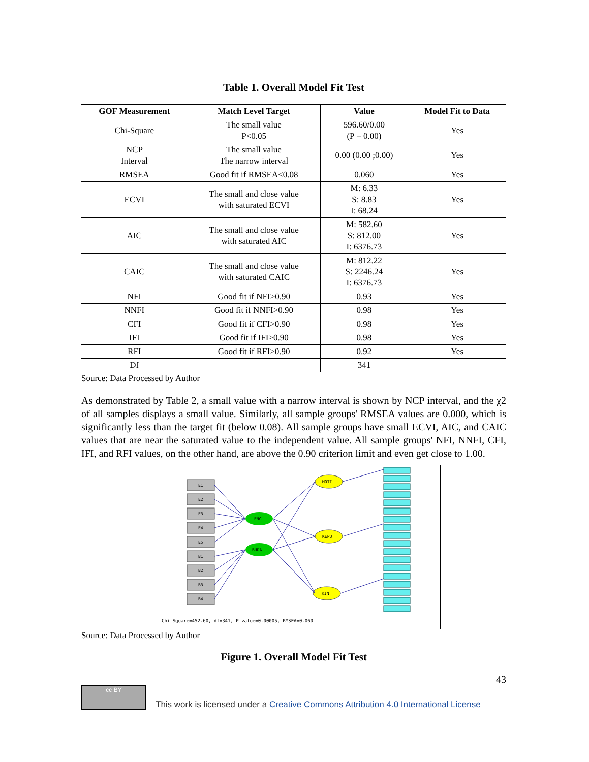Table 1. Overall Model Fit Test
| GOF Measurement | Match Level Target | Value | Model Fit to Data |
| --- | --- | --- | --- |
| Chi-Square | The small value P<0.05 | 596.60/0.00 (P = 0.00) | Yes |
| NCP Interval | The small value The narrow interval | 0.00 (0.00 ;0.00) | Yes |
| RMSEA | Good fit if RMSEA<0.08 | 0.060 | Yes |
| ECVI | The small and close value with saturated ECVI | M: 6.33 S: 8.83 I: 68.24 | Yes |
| AIC | The small and close value with saturated AIC | M: 582.60 S: 812.00 I: 6376.73 | Yes |
| CAIC | The small and close value with saturated CAIC | M: 812.22 S: 2246.24 I: 6376.73 | Yes |
| NFI | Good fit if NFI>0.90 | 0.93 | Yes |
| NNFI | Good fit if NNFI>0.90 | 0.98 | Yes |
| CFI | Good fit if CFI>0.90 | 0.98 | Yes |
| IFI | Good fit if IFI>0.90 | 0.98 | Yes |
| RFI | Good fit if RFI>0.90 | 0.92 | Yes |
| Df | | 341 | |
Source: Data Processed by Author
As demonstrated by Table 2, a small value with a narrow interval is shown by NCP interval, and the χ2 of all samples displays a small value. Similarly, all sample groups' RMSEA values are 0.000, which is significantly less than the target fit (below 0.08). All sample groups have small ECVI, AIC, and CAIC values that are near the saturated value to the independent value. All sample groups' NFI, NNFI, CFI, IFI, and RFI values, on the other hand, are above the 0.90 criterion limit and even get close to 1.00.
E1
E2
E3
E4
E5
B1
B2
B3
B4
ENG
BUDA
MOTI
KEPU
KIN
Chi-Square=452.60, df=341, P-value=0.00005, RMSEA=0.060
Source: Data Processed by Author
Figure 1. Overall Model Fit Test
43
cc BY
This work is licensed under a Creative Commons Attribution 4.0 International License